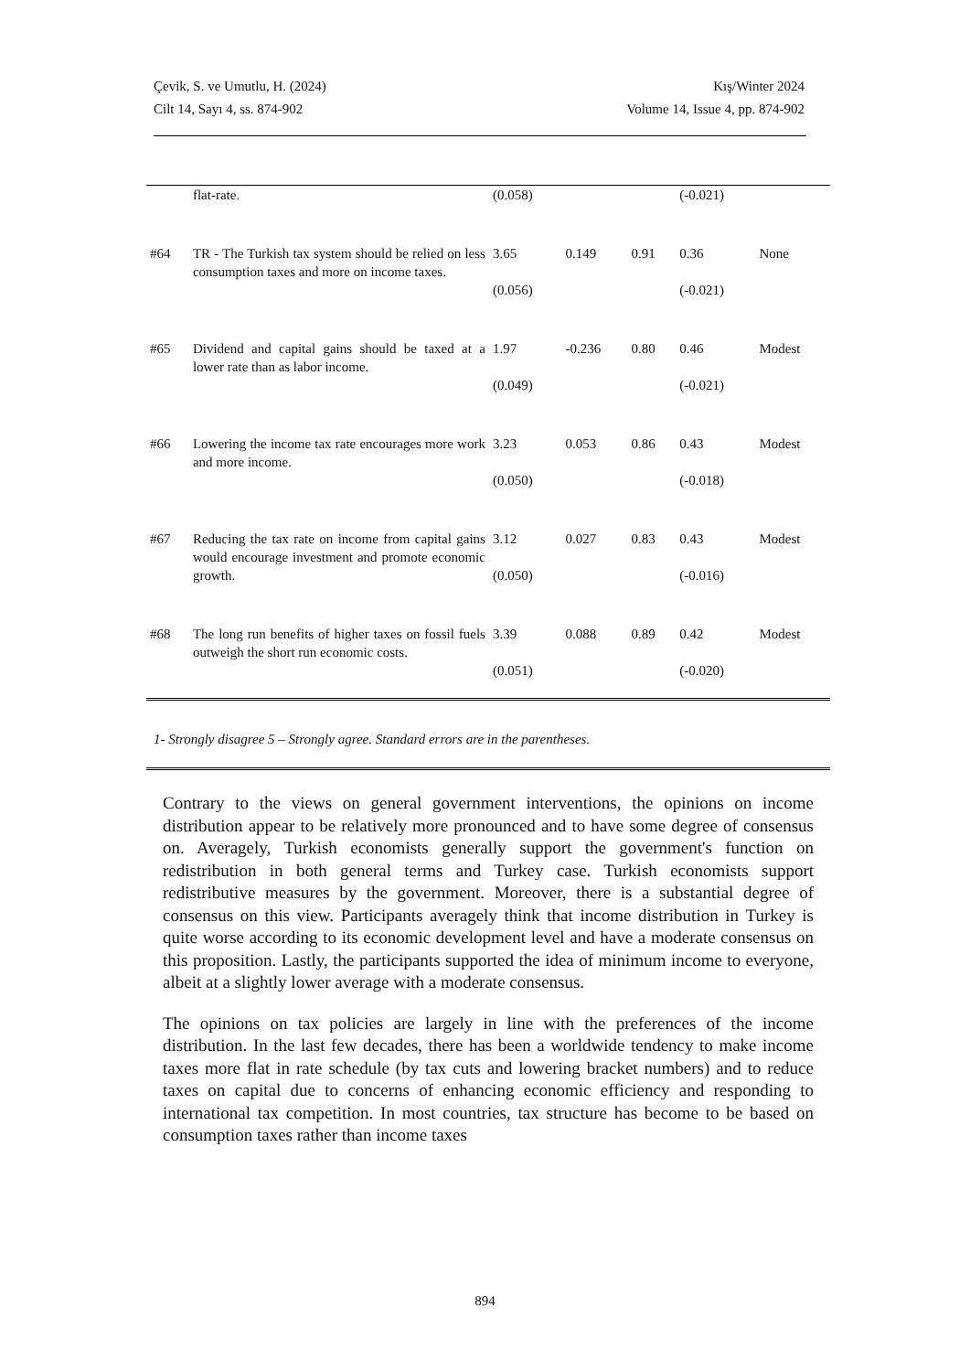Çevik, S. ve Umutlu, H. (2024)
Cilt 14, Sayı 4, ss. 874-902
Kış/Winter 2024
Volume 14, Issue 4, pp. 874-902
| | flat-rate. | (0.058) | | | (-0.021) | |
| #64 | TR - The Turkish tax system should be relied on less consumption taxes and more on income taxes. | 3.65 (0.056) | 0.149 | 0.91 | 0.36 (-0.021) | None |
| #65 | Dividend and capital gains should be taxed at a lower rate than as labor income. | 1.97 (0.049) | -0.236 | 0.80 | 0.46 (-0.021) | Modest |
| #66 | Lowering the income tax rate encourages more work and more income. | 3.23 (0.050) | 0.053 | 0.86 | 0.43 (-0.018) | Modest |
| #67 | Reducing the tax rate on income from capital gains would encourage investment and promote economic growth. | 3.12 (0.050) | 0.027 | 0.83 | 0.43 (-0.016) | Modest |
| #68 | The long run benefits of higher taxes on fossil fuels outweigh the short run economic costs. | 3.39 (0.051) | 0.088 | 0.89 | 0.42 (-0.020) | Modest |
1- Strongly disagree 5 – Strongly agree. Standard errors are in the parentheses.
Contrary to the views on general government interventions, the opinions on income distribution appear to be relatively more pronounced and to have some degree of consensus on. Averagely, Turkish economists generally support the government's function on redistribution in both general terms and Turkey case. Turkish economists support redistributive measures by the government. Moreover, there is a substantial degree of consensus on this view. Participants averagely think that income distribution in Turkey is quite worse according to its economic development level and have a moderate consensus on this proposition. Lastly, the participants supported the idea of minimum income to everyone, albeit at a slightly lower average with a moderate consensus.
The opinions on tax policies are largely in line with the preferences of the income distribution. In the last few decades, there has been a worldwide tendency to make income taxes more flat in rate schedule (by tax cuts and lowering bracket numbers) and to reduce taxes on capital due to concerns of enhancing economic efficiency and responding to international tax competition. In most countries, tax structure has become to be based on consumption taxes rather than income taxes
894